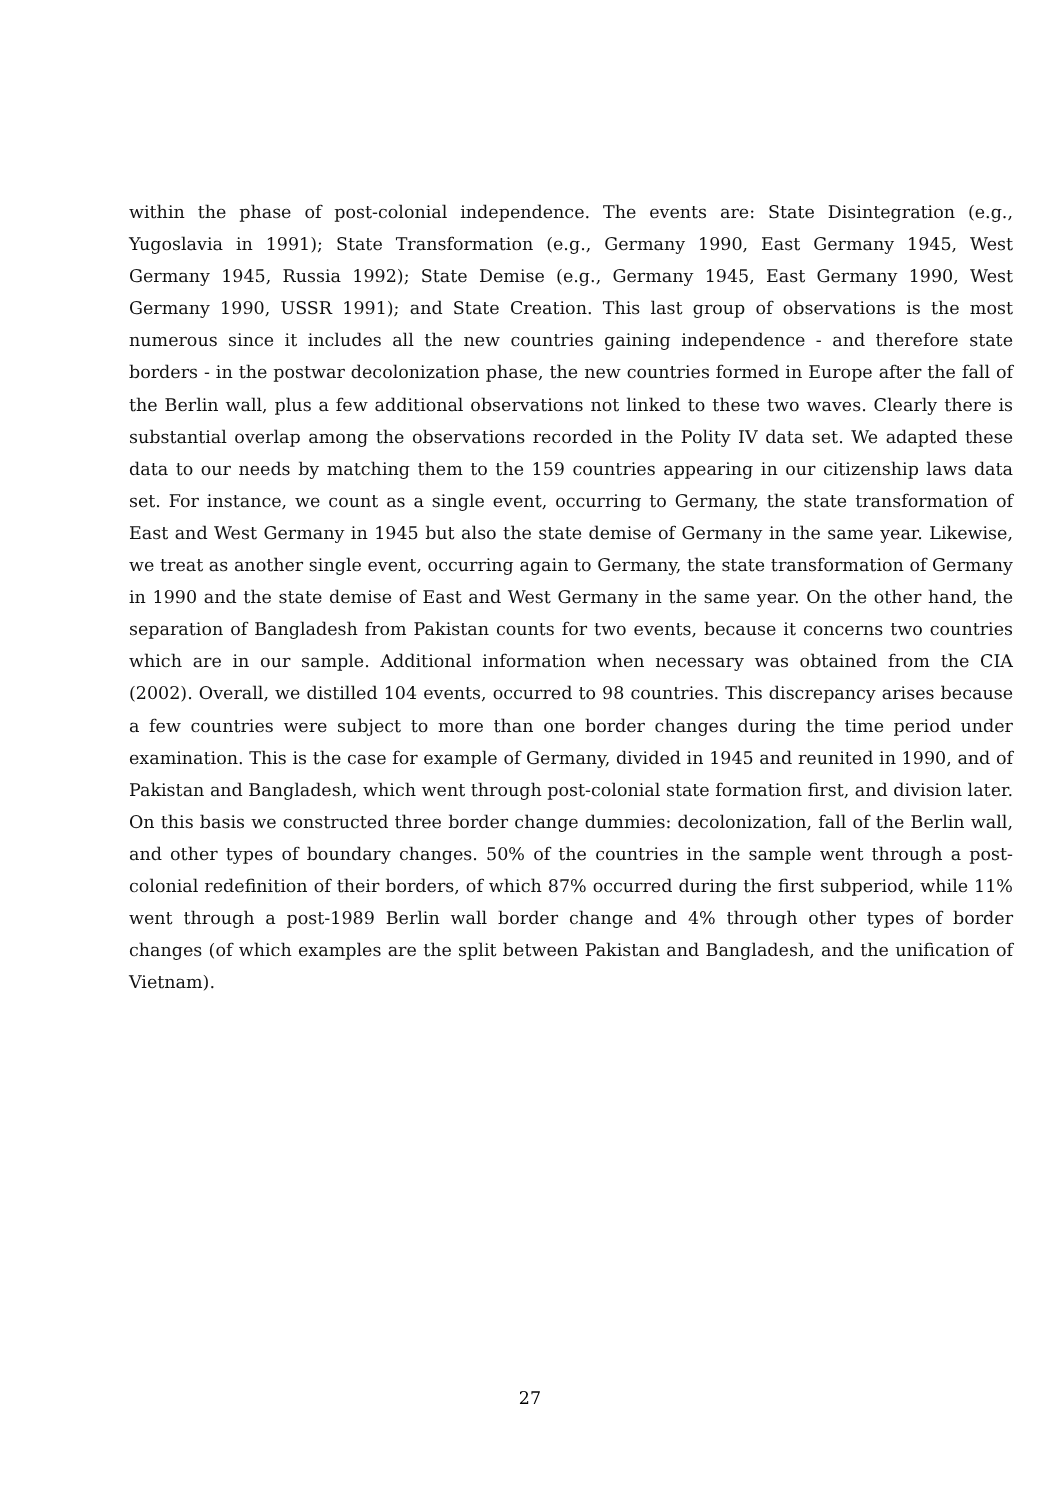within the phase of post-colonial independence. The events are: State Disintegration (e.g., Yugoslavia in 1991); State Transformation (e.g., Germany 1990, East Germany 1945, West Germany 1945, Russia 1992); State Demise (e.g., Germany 1945, East Germany 1990, West Germany 1990, USSR 1991); and State Creation. This last group of observations is the most numerous since it includes all the new countries gaining independence - and therefore state borders - in the postwar decolonization phase, the new countries formed in Europe after the fall of the Berlin wall, plus a few additional observations not linked to these two waves. Clearly there is substantial overlap among the observations recorded in the Polity IV data set. We adapted these data to our needs by matching them to the 159 countries appearing in our citizenship laws data set. For instance, we count as a single event, occurring to Germany, the state transformation of East and West Germany in 1945 but also the state demise of Germany in the same year. Likewise, we treat as another single event, occurring again to Germany, the state transformation of Germany in 1990 and the state demise of East and West Germany in the same year. On the other hand, the separation of Bangladesh from Pakistan counts for two events, because it concerns two countries which are in our sample. Additional information when necessary was obtained from the CIA (2002). Overall, we distilled 104 events, occurred to 98 countries. This discrepancy arises because a few countries were subject to more than one border changes during the time period under examination. This is the case for example of Germany, divided in 1945 and reunited in 1990, and of Pakistan and Bangladesh, which went through post-colonial state formation first, and division later. On this basis we constructed three border change dummies: decolonization, fall of the Berlin wall, and other types of boundary changes. 50% of the countries in the sample went through a post-colonial redefinition of their borders, of which 87% occurred during the first subperiod, while 11% went through a post-1989 Berlin wall border change and 4% through other types of border changes (of which examples are the split between Pakistan and Bangladesh, and the unification of Vietnam).
27